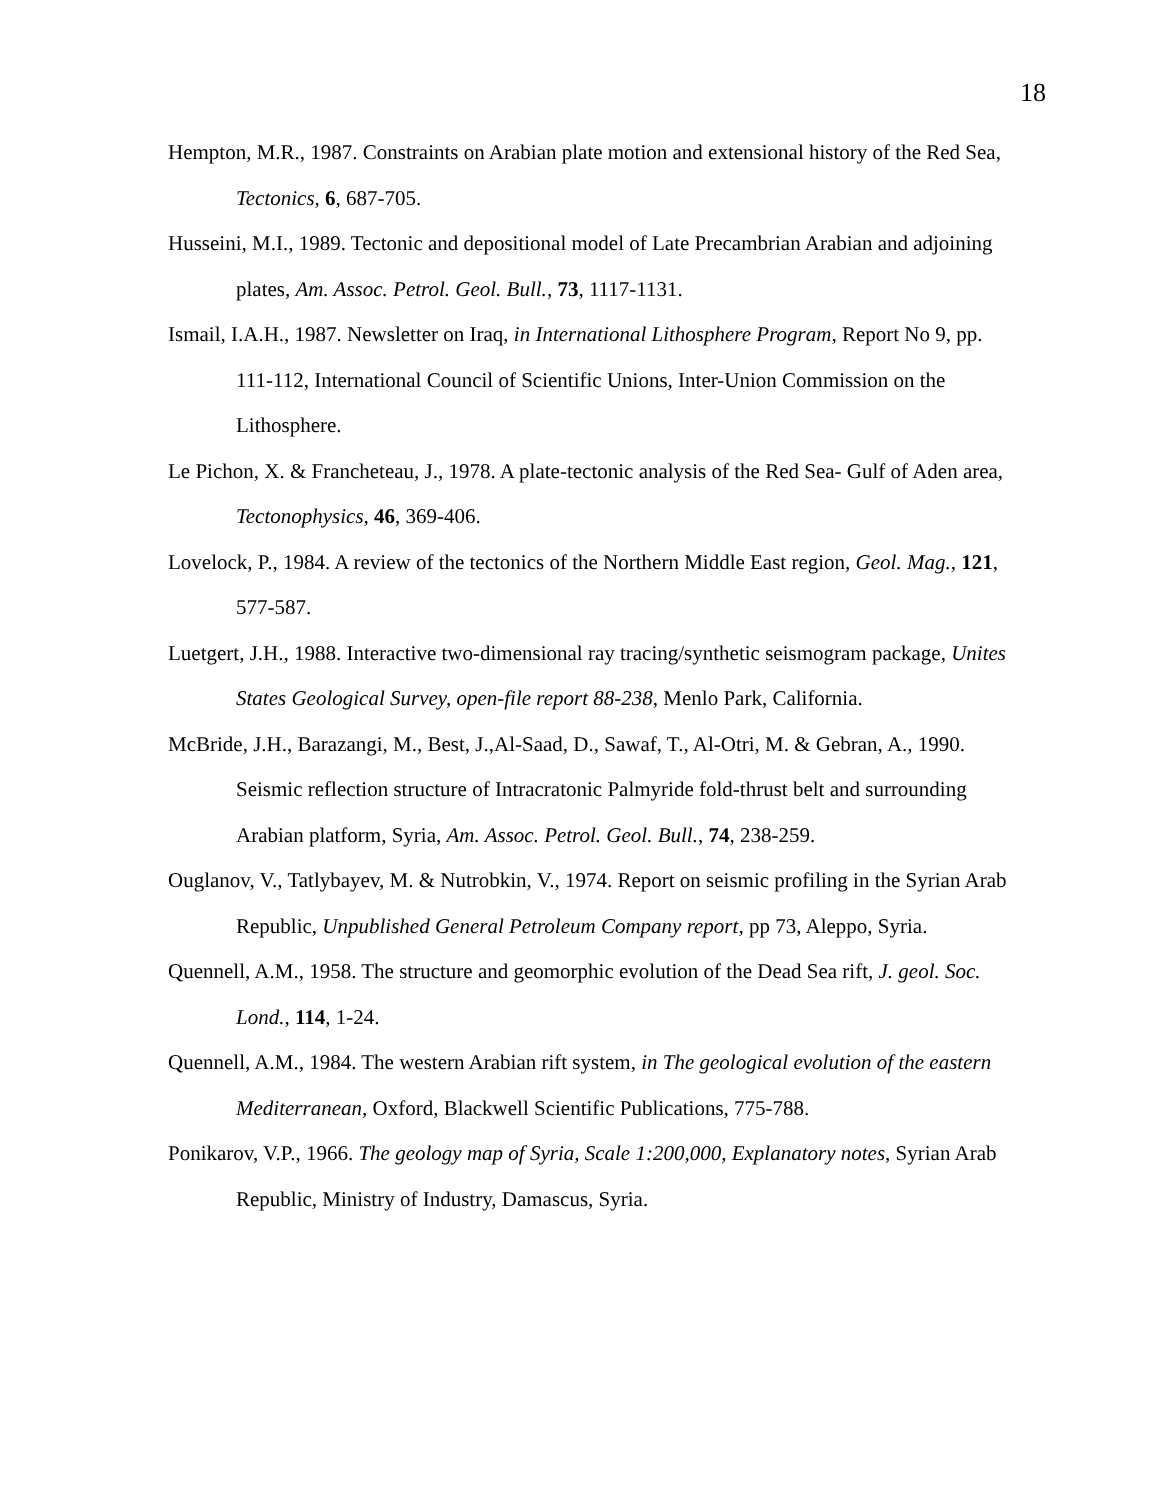18
Hempton, M.R., 1987. Constraints on Arabian plate motion and extensional history of the Red Sea, Tectonics, 6, 687-705.
Husseini, M.I., 1989. Tectonic and depositional model of Late Precambrian Arabian and adjoining plates, Am. Assoc. Petrol. Geol. Bull., 73, 1117-1131.
Ismail, I.A.H., 1987. Newsletter on Iraq, in International Lithosphere Program, Report No 9, pp. 111-112, International Council of Scientific Unions, Inter-Union Commission on the Lithosphere.
Le Pichon, X. & Francheteau, J., 1978. A plate-tectonic analysis of the Red Sea- Gulf of Aden area, Tectonophysics, 46, 369-406.
Lovelock, P., 1984. A review of the tectonics of the Northern Middle East region, Geol. Mag., 121, 577-587.
Luetgert, J.H., 1988. Interactive two-dimensional ray tracing/synthetic seismogram package, Unites States Geological Survey, open-file report 88-238, Menlo Park, California.
McBride, J.H., Barazangi, M., Best, J.,Al-Saad, D., Sawaf, T., Al-Otri, M. & Gebran, A., 1990. Seismic reflection structure of Intracratonic Palmyride fold-thrust belt and surrounding Arabian platform, Syria, Am. Assoc. Petrol. Geol. Bull., 74, 238-259.
Ouglanov, V., Tatlybayev, M. & Nutrobkin, V., 1974. Report on seismic profiling in the Syrian Arab Republic, Unpublished General Petroleum Company report, pp 73, Aleppo, Syria.
Quennell, A.M., 1958. The structure and geomorphic evolution of the Dead Sea rift, J. geol. Soc. Lond., 114, 1-24.
Quennell, A.M., 1984. The western Arabian rift system, in The geological evolution of the eastern Mediterranean, Oxford, Blackwell Scientific Publications, 775-788.
Ponikarov, V.P., 1966. The geology map of Syria, Scale 1:200,000, Explanatory notes, Syrian Arab Republic, Ministry of Industry, Damascus, Syria.